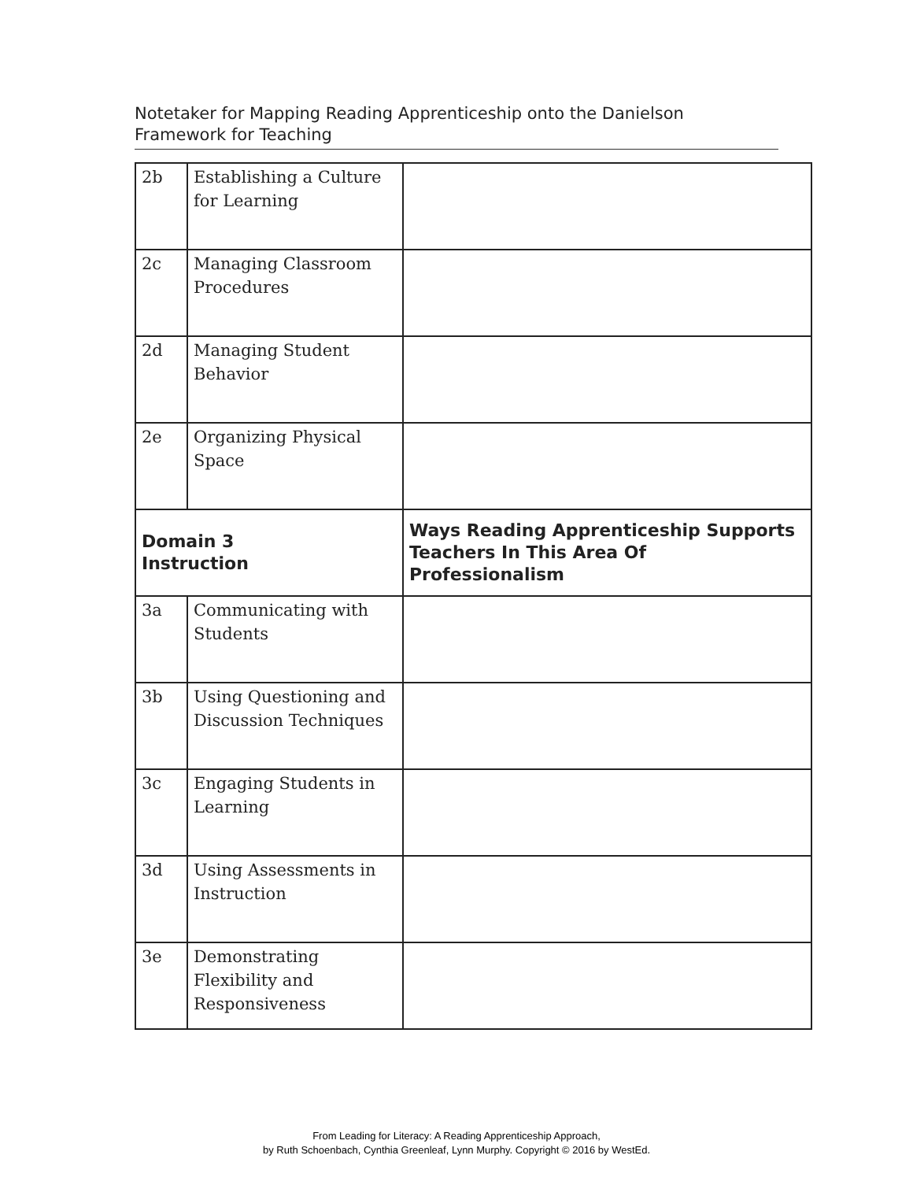Notetaker for Mapping Reading Apprenticeship onto the Danielson Framework for Teaching
| 2b | Establishing a Culture for Learning | |
| 2c | Managing Classroom Procedures | |
| 2d | Managing Student Behavior | |
| 2e | Organizing Physical Space | |
| Domain 3 Instruction | | Ways Reading Apprenticeship Supports Teachers In This Area Of Professionalism |
| 3a | Communicating with Students | |
| 3b | Using Questioning and Discussion Techniques | |
| 3c | Engaging Students in Learning | |
| 3d | Using Assessments in Instruction | |
| 3e | Demonstrating Flexibility and Responsiveness | |
From Leading for Literacy: A Reading Apprenticeship Approach,
by Ruth Schoenbach, Cynthia Greenleaf, Lynn Murphy. Copyright © 2016 by WestEd.